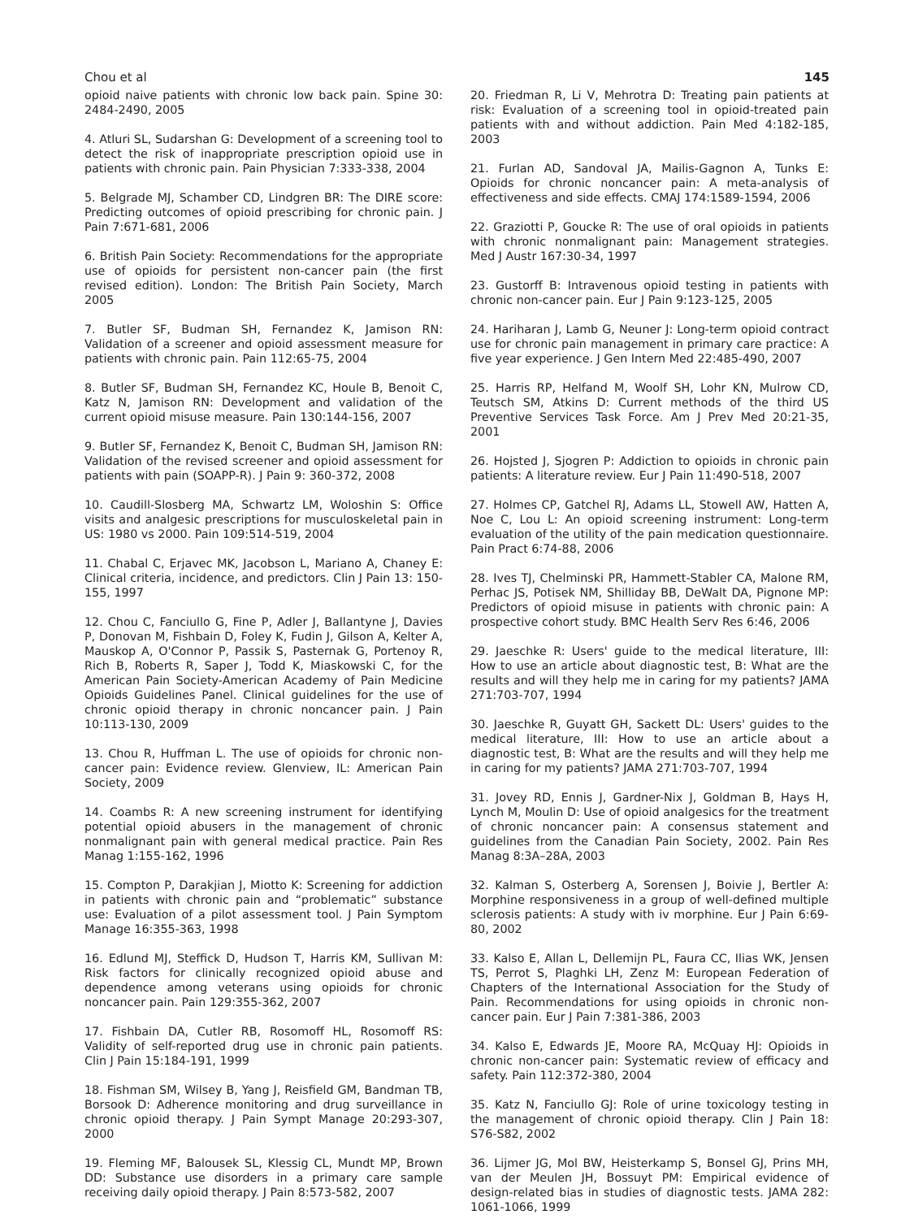Chou et al 145
opioid naive patients with chronic low back pain. Spine 30: 2484-2490, 2005
4. Atluri SL, Sudarshan G: Development of a screening tool to detect the risk of inappropriate prescription opioid use in patients with chronic pain. Pain Physician 7:333-338, 2004
5. Belgrade MJ, Schamber CD, Lindgren BR: The DIRE score: Predicting outcomes of opioid prescribing for chronic pain. J Pain 7:671-681, 2006
6. British Pain Society: Recommendations for the appropriate use of opioids for persistent non-cancer pain (the first revised edition). London: The British Pain Society, March 2005
7. Butler SF, Budman SH, Fernandez K, Jamison RN: Validation of a screener and opioid assessment measure for patients with chronic pain. Pain 112:65-75, 2004
8. Butler SF, Budman SH, Fernandez KC, Houle B, Benoit C, Katz N, Jamison RN: Development and validation of the current opioid misuse measure. Pain 130:144-156, 2007
9. Butler SF, Fernandez K, Benoit C, Budman SH, Jamison RN: Validation of the revised screener and opioid assessment for patients with pain (SOAPP-R). J Pain 9: 360-372, 2008
10. Caudill-Slosberg MA, Schwartz LM, Woloshin S: Office visits and analgesic prescriptions for musculoskeletal pain in US: 1980 vs 2000. Pain 109:514-519, 2004
11. Chabal C, Erjavec MK, Jacobson L, Mariano A, Chaney E: Clinical criteria, incidence, and predictors. Clin J Pain 13: 150-155, 1997
12. Chou C, Fanciullo G, Fine P, Adler J, Ballantyne J, Davies P, Donovan M, Fishbain D, Foley K, Fudin J, Gilson A, Kelter A, Mauskop A, O'Connor P, Passik S, Pasternak G, Portenoy R, Rich B, Roberts R, Saper J, Todd K, Miaskowski C, for the American Pain Society-American Academy of Pain Medicine Opioids Guidelines Panel. Clinical guidelines for the use of chronic opioid therapy in chronic noncancer pain. J Pain 10:113-130, 2009
13. Chou R, Huffman L. The use of opioids for chronic non-cancer pain: Evidence review. Glenview, IL: American Pain Society, 2009
14. Coambs R: A new screening instrument for identifying potential opioid abusers in the management of chronic nonmalignant pain with general medical practice. Pain Res Manag 1:155-162, 1996
15. Compton P, Darakjian J, Miotto K: Screening for addiction in patients with chronic pain and “problematic” substance use: Evaluation of a pilot assessment tool. J Pain Symptom Manage 16:355-363, 1998
16. Edlund MJ, Steffick D, Hudson T, Harris KM, Sullivan M: Risk factors for clinically recognized opioid abuse and dependence among veterans using opioids for chronic noncancer pain. Pain 129:355-362, 2007
17. Fishbain DA, Cutler RB, Rosomoff HL, Rosomoff RS: Validity of self-reported drug use in chronic pain patients. Clin J Pain 15:184-191, 1999
18. Fishman SM, Wilsey B, Yang J, Reisfield GM, Bandman TB, Borsook D: Adherence monitoring and drug surveillance in chronic opioid therapy. J Pain Sympt Manage 20:293-307, 2000
19. Fleming MF, Balousek SL, Klessig CL, Mundt MP, Brown DD: Substance use disorders in a primary care sample receiving daily opioid therapy. J Pain 8:573-582, 2007
20. Friedman R, Li V, Mehrotra D: Treating pain patients at risk: Evaluation of a screening tool in opioid-treated pain patients with and without addiction. Pain Med 4:182-185, 2003
21. Furlan AD, Sandoval JA, Mailis-Gagnon A, Tunks E: Opioids for chronic noncancer pain: A meta-analysis of effectiveness and side effects. CMAJ 174:1589-1594, 2006
22. Graziotti P, Goucke R: The use of oral opioids in patients with chronic nonmalignant pain: Management strategies. Med J Austr 167:30-34, 1997
23. Gustorff B: Intravenous opioid testing in patients with chronic non-cancer pain. Eur J Pain 9:123-125, 2005
24. Hariharan J, Lamb G, Neuner J: Long-term opioid contract use for chronic pain management in primary care practice: A five year experience. J Gen Intern Med 22:485-490, 2007
25. Harris RP, Helfand M, Woolf SH, Lohr KN, Mulrow CD, Teutsch SM, Atkins D: Current methods of the third US Preventive Services Task Force. Am J Prev Med 20:21-35, 2001
26. Hojsted J, Sjogren P: Addiction to opioids in chronic pain patients: A literature review. Eur J Pain 11:490-518, 2007
27. Holmes CP, Gatchel RJ, Adams LL, Stowell AW, Hatten A, Noe C, Lou L: An opioid screening instrument: Long-term evaluation of the utility of the pain medication questionnaire. Pain Pract 6:74-88, 2006
28. Ives TJ, Chelminski PR, Hammett-Stabler CA, Malone RM, Perhac JS, Potisek NM, Shilliday BB, DeWalt DA, Pignone MP: Predictors of opioid misuse in patients with chronic pain: A prospective cohort study. BMC Health Serv Res 6:46, 2006
29. Jaeschke R: Users' guide to the medical literature, III: How to use an article about diagnostic test, B: What are the results and will they help me in caring for my patients? JAMA 271:703-707, 1994
30. Jaeschke R, Guyatt GH, Sackett DL: Users' guides to the medical literature, III: How to use an article about a diagnostic test, B: What are the results and will they help me in caring for my patients? JAMA 271:703-707, 1994
31. Jovey RD, Ennis J, Gardner-Nix J, Goldman B, Hays H, Lynch M, Moulin D: Use of opioid analgesics for the treatment of chronic noncancer pain: A consensus statement and guidelines from the Canadian Pain Society, 2002. Pain Res Manag 8:3A–28A, 2003
32. Kalman S, Osterberg A, Sorensen J, Boivie J, Bertler A: Morphine responsiveness in a group of well-defined multiple sclerosis patients: A study with iv morphine. Eur J Pain 6:69-80, 2002
33. Kalso E, Allan L, Dellemijn PL, Faura CC, Ilias WK, Jensen TS, Perrot S, Plaghki LH, Zenz M: European Federation of Chapters of the International Association for the Study of Pain. Recommendations for using opioids in chronic non-cancer pain. Eur J Pain 7:381-386, 2003
34. Kalso E, Edwards JE, Moore RA, McQuay HJ: Opioids in chronic non-cancer pain: Systematic review of efficacy and safety. Pain 112:372-380, 2004
35. Katz N, Fanciullo GJ: Role of urine toxicology testing in the management of chronic opioid therapy. Clin J Pain 18: S76-S82, 2002
36. Lijmer JG, Mol BW, Heisterkamp S, Bonsel GJ, Prins MH, van der Meulen JH, Bossuyt PM: Empirical evidence of design-related bias in studies of diagnostic tests. JAMA 282: 1061-1066, 1999